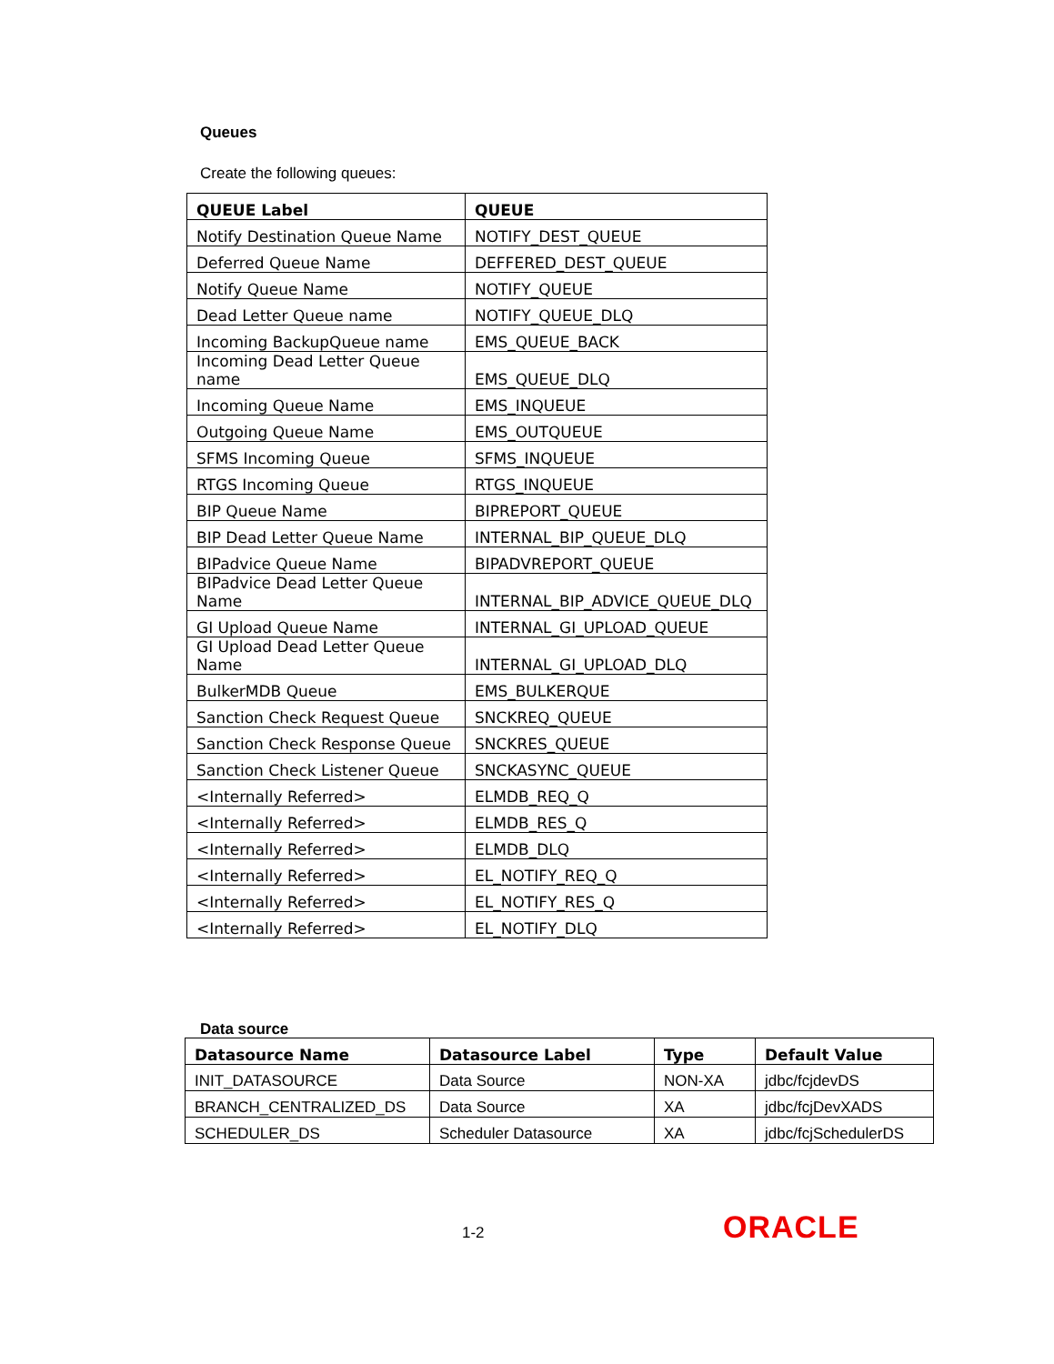Queues
Create the following queues:
| QUEUE Label | QUEUE |
| --- | --- |
| Notify Destination Queue Name | NOTIFY_DEST_QUEUE |
| Deferred Queue Name | DEFFERED_DEST_QUEUE |
| Notify Queue Name | NOTIFY_QUEUE |
| Dead Letter Queue name | NOTIFY_QUEUE_DLQ |
| Incoming BackupQueue name | EMS_QUEUE_BACK |
| Incoming Dead Letter Queue name | EMS_QUEUE_DLQ |
| Incoming Queue Name | EMS_INQUEUE |
| Outgoing Queue Name | EMS_OUTQUEUE |
| SFMS Incoming Queue | SFMS_INQUEUE |
| RTGS Incoming Queue | RTGS_INQUEUE |
| BIP Queue Name | BIPREPORT_QUEUE |
| BIP Dead Letter Queue Name | INTERNAL_BIP_QUEUE_DLQ |
| BIPadvice Queue Name | BIPADVREPORT_QUEUE |
| BIPadvice Dead Letter Queue Name | INTERNAL_BIP_ADVICE_QUEUE_DLQ |
| GI Upload Queue Name | INTERNAL_GI_UPLOAD_QUEUE |
| GI Upload Dead Letter Queue Name | INTERNAL_GI_UPLOAD_DLQ |
| BulkerMDB Queue | EMS_BULKERQUE |
| Sanction Check Request Queue | SNCKREQ_QUEUE |
| Sanction Check Response Queue | SNCKRES_QUEUE |
| Sanction Check Listener Queue | SNCKASYNC_QUEUE |
| <Internally Referred> | ELMDB_REQ_Q |
| <Internally Referred> | ELMDB_RES_Q |
| <Internally Referred> | ELMDB_DLQ |
| <Internally Referred> | EL_NOTIFY_REQ_Q |
| <Internally Referred> | EL_NOTIFY_RES_Q |
| <Internally Referred> | EL_NOTIFY_DLQ |
Data source
| Datasource Name | Datasource Label | Type | Default Value |
| --- | --- | --- | --- |
| INIT_DATASOURCE | Data Source | NON-XA | jdbc/fcjdevDS |
| BRANCH_CENTRALIZED_DS | Data Source | XA | jdbc/fcjDevXADS |
| SCHEDULER_DS | Scheduler Datasource | XA | jdbc/fcjSchedulerDS |
1-2 ORACLE